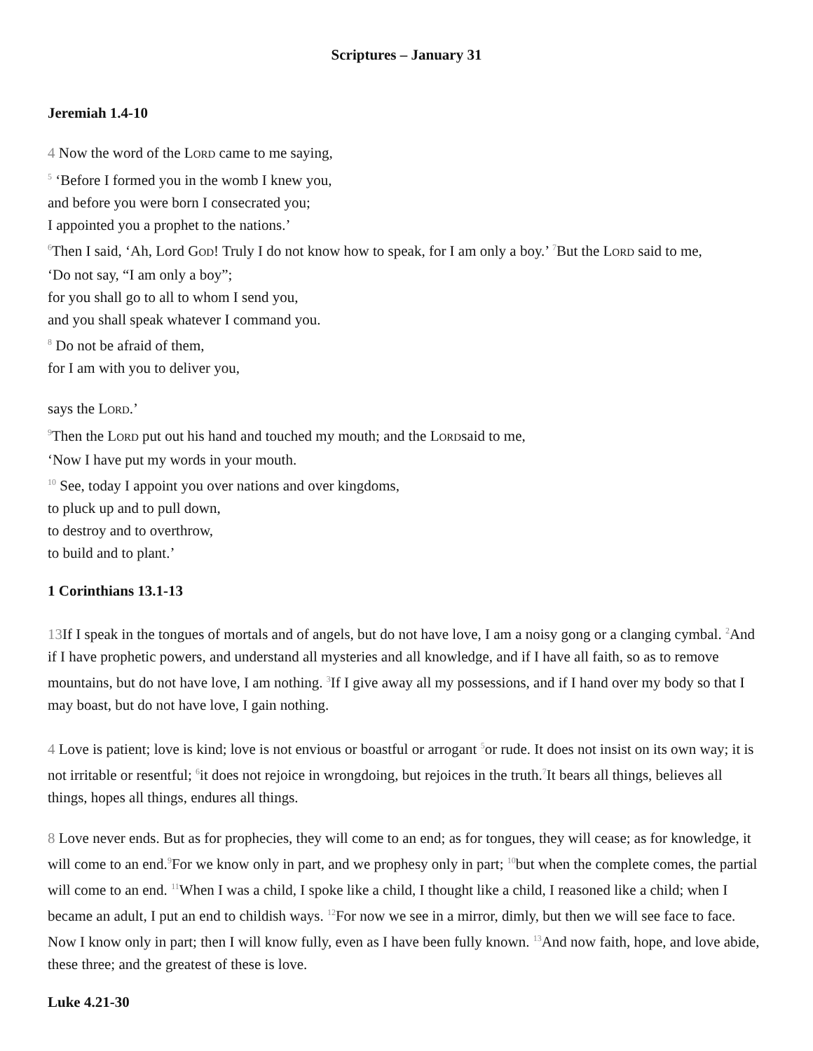Scriptures – January 31
Jeremiah 1.4-10
4 Now the word of the LORD came to me saying,
<sup>5</sup> ‘Before I formed you in the womb I knew you,
and before you were born I consecrated you;
I appointed you a prophet to the nations.’
<sup>6</sup> Then I said, ‘Ah, Lord GOD! Truly I do not know how to speak, for I am only a boy.’ <sup>7</sup>But the LORD said to me,
‘Do not say, “I am only a boy”;
for you shall go to all to whom I send you,
and you shall speak whatever I command you.
<sup>8</sup> Do not be afraid of them,
for I am with you to deliver you,
says the LORD.’
<sup>9</sup> Then the LORD put out his hand and touched my mouth; and the LORDsaid to me,
‘Now I have put my words in your mouth.
<sup>10</sup> See, today I appoint you over nations and over kingdoms,
to pluck up and to pull down,
to destroy and to overthrow,
to build and to plant.’
1 Corinthians 13.1-13
13 If I speak in the tongues of mortals and of angels, but do not have love, I am a noisy gong or a clanging cymbal. <sup>2</sup>And if I have prophetic powers, and understand all mysteries and all knowledge, and if I have all faith, so as to remove mountains, but do not have love, I am nothing. <sup>3</sup>If I give away all my possessions, and if I hand over my body so that I may boast, but do not have love, I gain nothing.
4 Love is patient; love is kind; love is not envious or boastful or arrogant <sup>5</sup>or rude. It does not insist on its own way; it is not irritable or resentful; <sup>6</sup>it does not rejoice in wrongdoing, but rejoices in the truth.<sup>7</sup>It bears all things, believes all things, hopes all things, endures all things.
8 Love never ends. But as for prophecies, they will come to an end; as for tongues, they will cease; as for knowledge, it will come to an end.<sup>9</sup>For we know only in part, and we prophesy only in part; <sup>10</sup>but when the complete comes, the partial will come to an end. <sup>11</sup>When I was a child, I spoke like a child, I thought like a child, I reasoned like a child; when I became an adult, I put an end to childish ways. <sup>12</sup>For now we see in a mirror, dimly, but then we will see face to face. Now I know only in part; then I will know fully, even as I have been fully known. <sup>13</sup>And now faith, hope, and love abide, these three; and the greatest of these is love.
Luke 4.21-30